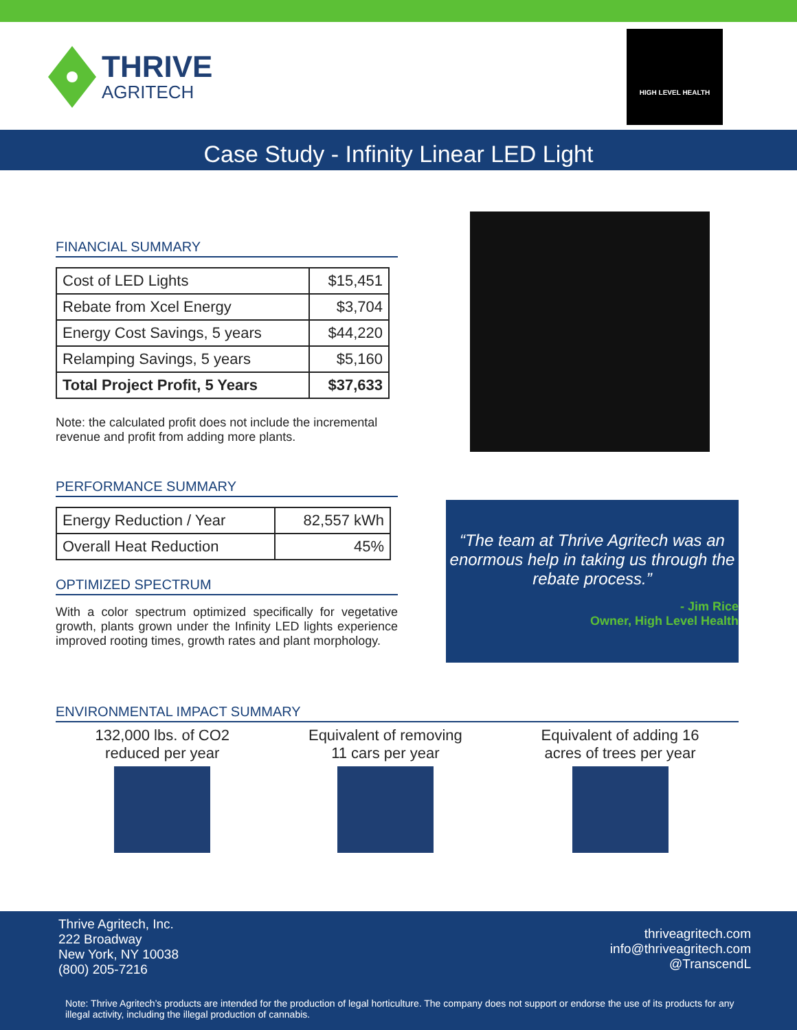THRIVE
AGRITECH
HIGH LEVEL HEALTH
Case Study - Infinity Linear LED Light
FINANCIAL SUMMARY
| Cost of LED Lights | $15,451 |
| Rebate from Xcel Energy | $3,704 |
| Energy Cost Savings, 5 years | $44,220 |
| Relamping Savings, 5 years | $5,160 |
| Total Project Profit, 5 Years | $37,633 |
Note: the calculated profit does not include the incremental revenue and profit from adding more plants.
PERFORMANCE SUMMARY
| Energy Reduction / Year | 82,557 kWh |
| Overall Heat Reduction | 45% |
OPTIMIZED SPECTRUM
With a color spectrum optimized specifically for vegetative growth, plants grown under the Infinity LED lights experience improved rooting times, growth rates and plant morphology.
“The team at Thrive Agritech was an enormous help in taking us through the rebate process.”
- Jim Rice
Owner, High Level Health
ENVIRONMENTAL IMPACT SUMMARY
132,000 lbs. of CO2
reduced per year
Equivalent of removing
11 cars per year
Equivalent of adding 16
acres of trees per year
Thrive Agritech, Inc.
222 Broadway
New York, NY 10038
(800) 205-7216
thriveagritech.com
info@thriveagritech.com
@TranscendL
Note: Thrive Agritech’s products are intended for the production of legal horticulture. The company does not support or endorse the use of its products for any illegal activity, including the illegal production of cannabis.